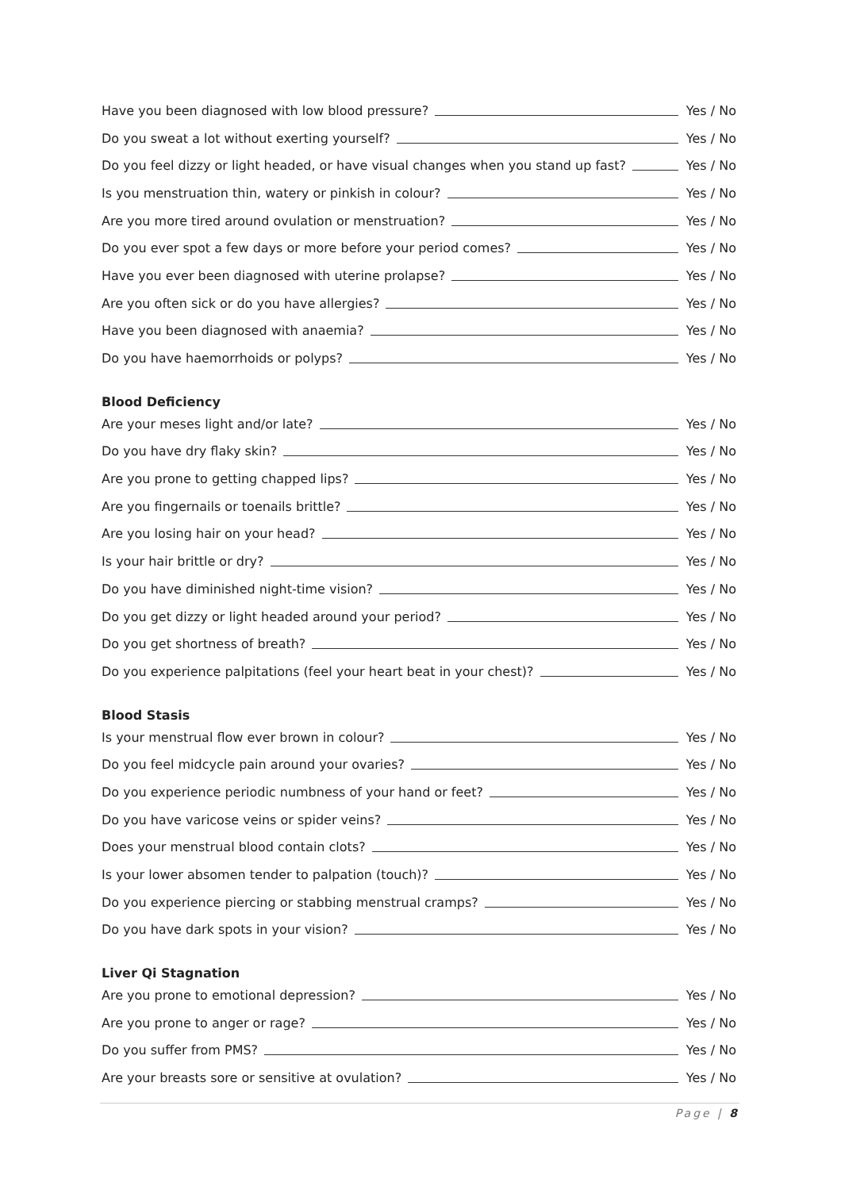Have you been diagnosed with low blood pressure? Yes / No
Do you sweat a lot without exerting yourself? Yes / No
Do you feel dizzy or light headed, or have visual changes when you stand up fast? Yes / No
Is you menstruation thin, watery or pinkish in colour? Yes / No
Are you more tired around ovulation or menstruation? Yes / No
Do you ever spot a few days or more before your period comes? Yes / No
Have you ever been diagnosed with uterine prolapse? Yes / No
Are you often sick or do you have allergies? Yes / No
Have you been diagnosed with anaemia? Yes / No
Do you have haemorrhoids or polyps? Yes / No
Blood Deficiency
Are your meses light and/or late? Yes / No
Do you have dry flaky skin? Yes / No
Are you prone to getting chapped lips? Yes / No
Are you fingernails or toenails brittle? Yes / No
Are you losing hair on your head? Yes / No
Is your hair brittle or dry? Yes / No
Do you have diminished night-time vision? Yes / No
Do you get dizzy or light headed around your period? Yes / No
Do you get shortness of breath? Yes / No
Do you experience palpitations (feel your heart beat in your chest)? Yes / No
Blood Stasis
Is your menstrual flow ever brown in colour? Yes / No
Do you feel midcycle pain around your ovaries? Yes / No
Do you experience periodic numbness of your hand or feet? Yes / No
Do you have varicose veins or spider veins? Yes / No
Does your menstrual blood contain clots? Yes / No
Is your lower absomen tender to palpation (touch)? Yes / No
Do you experience piercing or stabbing menstrual cramps? Yes / No
Do you have dark spots in your vision? Yes / No
Liver Qi Stagnation
Are you prone to emotional depression? Yes / No
Are you prone to anger or rage? Yes / No
Do you suffer from PMS? Yes / No
Are your breasts sore or sensitive at ovulation? Yes / No
Page | 8